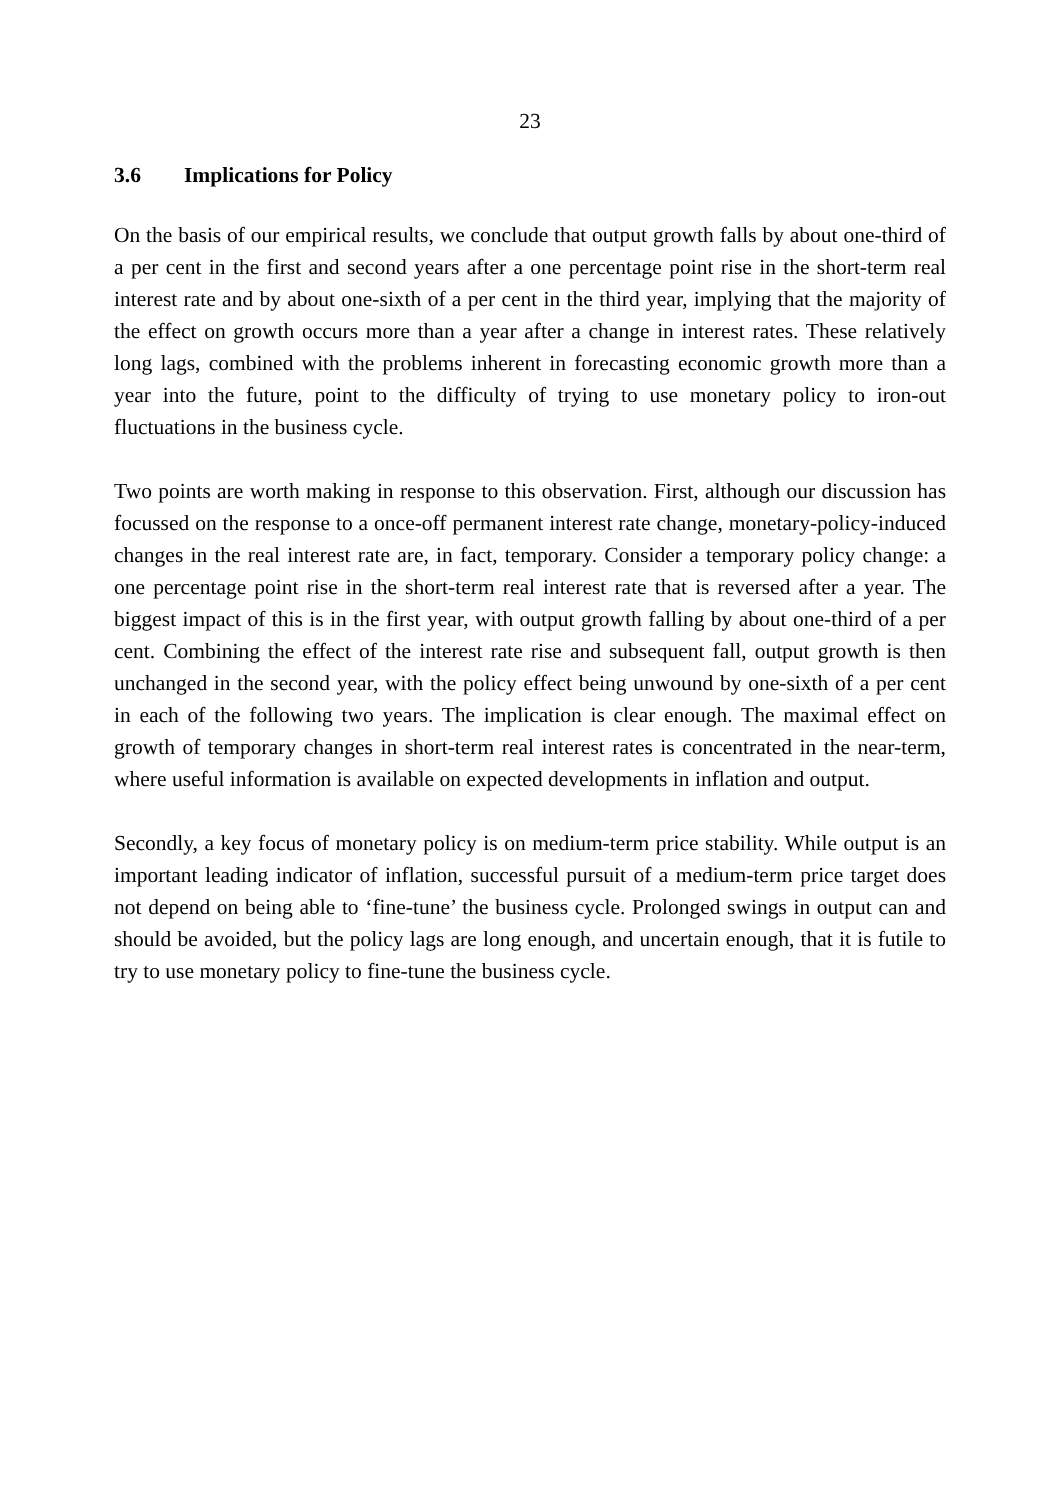23
3.6 Implications for Policy
On the basis of our empirical results, we conclude that output growth falls by about one-third of a per cent in the first and second years after a one percentage point rise in the short-term real interest rate and by about one-sixth of a per cent in the third year, implying that the majority of the effect on growth occurs more than a year after a change in interest rates. These relatively long lags, combined with the problems inherent in forecasting economic growth more than a year into the future, point to the difficulty of trying to use monetary policy to iron-out fluctuations in the business cycle.
Two points are worth making in response to this observation. First, although our discussion has focussed on the response to a once-off permanent interest rate change, monetary-policy-induced changes in the real interest rate are, in fact, temporary. Consider a temporary policy change: a one percentage point rise in the short-term real interest rate that is reversed after a year. The biggest impact of this is in the first year, with output growth falling by about one-third of a per cent. Combining the effect of the interest rate rise and subsequent fall, output growth is then unchanged in the second year, with the policy effect being unwound by one-sixth of a per cent in each of the following two years. The implication is clear enough. The maximal effect on growth of temporary changes in short-term real interest rates is concentrated in the near-term, where useful information is available on expected developments in inflation and output.
Secondly, a key focus of monetary policy is on medium-term price stability. While output is an important leading indicator of inflation, successful pursuit of a medium-term price target does not depend on being able to ‘fine-tune’ the business cycle. Prolonged swings in output can and should be avoided, but the policy lags are long enough, and uncertain enough, that it is futile to try to use monetary policy to fine-tune the business cycle.